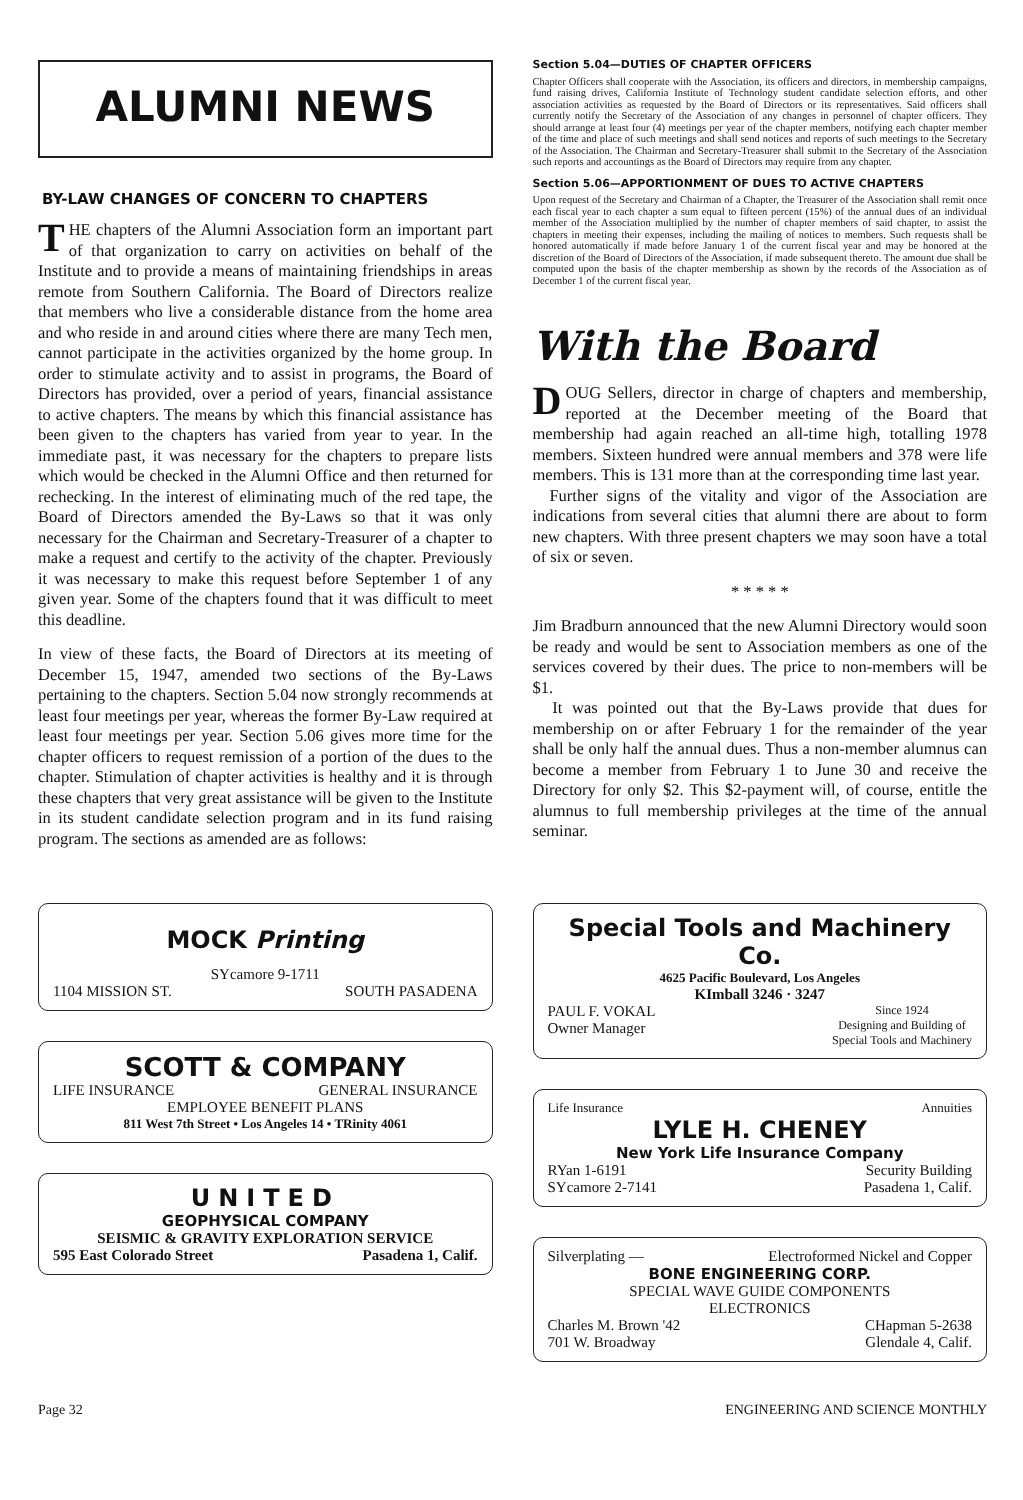ALUMNI NEWS
BY-LAW CHANGES OF CONCERN TO CHAPTERS
THE chapters of the Alumni Association form an important part of that organization to carry on activities on behalf of the Institute and to provide a means of maintaining friendships in areas remote from Southern California. The Board of Directors realize that members who live a considerable distance from the home area and who reside in and around cities where there are many Tech men, cannot participate in the activities organized by the home group. In order to stimulate activity and to assist in programs, the Board of Directors has provided, over a period of years, financial assistance to active chapters. The means by which this financial assistance has been given to the chapters has varied from year to year. In the immediate past, it was necessary for the chapters to prepare lists which would be checked in the Alumni Office and then returned for rechecking. In the interest of eliminating much of the red tape, the Board of Directors amended the By-Laws so that it was only necessary for the Chairman and Secretary-Treasurer of a chapter to make a request and certify to the activity of the chapter. Previously it was necessary to make this request before September 1 of any given year. Some of the chapters found that it was difficult to meet this deadline.
In view of these facts, the Board of Directors at its meeting of December 15, 1947, amended two sections of the By-Laws pertaining to the chapters. Section 5.04 now strongly recommends at least four meetings per year, whereas the former By-Law required at least four meetings per year. Section 5.06 gives more time for the chapter officers to request remission of a portion of the dues to the chapter. Stimulation of chapter activities is healthy and it is through these chapters that very great assistance will be given to the Institute in its student candidate selection program and in its fund raising program. The sections as amended are as follows:
Section 5.04—DUTIES OF CHAPTER OFFICERS
Chapter Officers shall cooperate with the Association, its officers and directors, in membership campaigns, fund raising drives, California Institute of Technology student candidate selection efforts, and other association activities as requested by the Board of Directors or its representatives. Said officers shall currently notify the Secretary of the Association of any changes in personnel of chapter officers. They should arrange at least four (4) meetings per year of the chapter members, notifying each chapter member of the time and place of such meetings and shall send notices and reports of such meetings to the Secretary of the Association. The Chairman and Secretary-Treasurer shall submit to the Secretary of the Association such reports and accountings as the Board of Directors may require from any chapter.
Section 5.06—APPORTIONMENT OF DUES TO ACTIVE CHAPTERS
Upon request of the Secretary and Chairman of a Chapter, the Treasurer of the Association shall remit once each fiscal year to each chapter a sum equal to fifteen percent (15%) of the annual dues of an individual member of the Association multiplied by the number of chapter members of said chapter, to assist the chapters in meeting their expenses, including the mailing of notices to members. Such requests shall be honored automatically if made before January 1 of the current fiscal year and may be honored at the discretion of the Board of Directors of the Association, if made subsequent thereto. The amount due shall be computed upon the basis of the chapter membership as shown by the records of the Association as of December 1 of the current fiscal year.
With the Board
DOUG Sellers, director in charge of chapters and membership, reported at the December meeting of the Board that membership had again reached an all-time high, totalling 1978 members. Sixteen hundred were annual members and 378 were life members. This is 131 more than at the corresponding time last year.
Further signs of the vitality and vigor of the Association are indications from several cities that alumni there are about to form new chapters. With three present chapters we may soon have a total of six or seven.
* * * * *
Jim Bradburn announced that the new Alumni Directory would soon be ready and would be sent to Association members as one of the services covered by their dues. The price to non-members will be $1.
It was pointed out that the By-Laws provide that dues for membership on or after February 1 for the remainder of the year shall be only half the annual dues. Thus a non-member alumnus can become a member from February 1 to June 30 and receive the Directory for only $2. This $2-payment will, of course, entitle the alumnus to full membership privileges at the time of the annual seminar.
MOCK Printing
SYcamore 9-1711
1104 MISSION ST. SOUTH PASADENA
SCOTT & COMPANY
LIFE INSURANCE GENERAL INSURANCE
EMPLOYEE BENEFIT PLANS
811 West 7th Street • Los Angeles 14 • TRinity 4061
UNITED
GEOPHYSICAL COMPANY
SEISMIC & GRAVITY EXPLORATION SERVICE
595 East Colorado Street Pasadena 1, Calif.
Special Tools and Machinery Co.
4625 Pacific Boulevard, Los Angeles
KImball 3246 · 3247
PAUL F. VOKAL
Owner Manager Since 1924
Designing and Building of
Special Tools and Machinery
Life Insurance Annuities
LYLE H. CHENEY
New York Life Insurance Company
RYan 1-6191
SYcamore 2-7141 Security Building
Pasadena 1, Calif.
Silverplating — Electroformed Nickel and Copper
BONE ENGINEERING CORP.
SPECIAL WAVE GUIDE COMPONENTS
ELECTRONICS
Charles M. Brown '42
701 W. Broadway CHapman 5-2638
Glendale 4, Calif.
Page 32 ENGINEERING AND SCIENCE MONTHLY